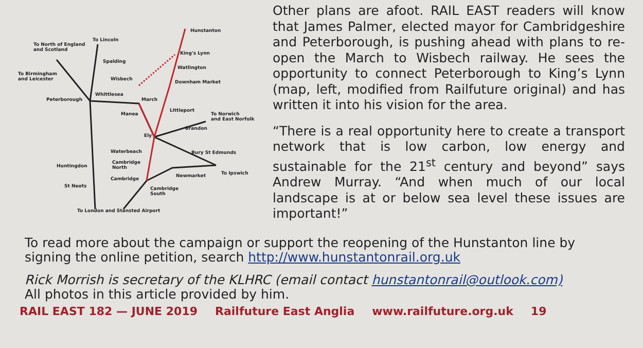Hunstanton
To North of England
and Scotland
To Lincoln
King's Lynn
Spalding
Watlington
To Birmingham
and Leicester Wisbech
Downham Market
Whittlesea
Peterborough March
Littleport
Manea To Norwich
and East Norfolk
Brandon
Ely
Waterbeach Bury St Edmunds
Cambridge
North Huntingdon
To Ipswich Newmarket
Cambridge
St Neots Cambridge
South
To London and Stansted Airport
Other plans are afoot. RAIL EAST readers will know that James Palmer, elected mayor for Cambridgeshire and Peterborough, is pushing ahead with plans to re-open the March to Wisbech railway. He sees the opportunity to connect Peterborough to King’s Lynn (map, left, modified from Railfuture original) and has written it into his vision for the area.
“There is a real opportunity here to create a transport network that is low carbon, low energy and sustainable for the 21<sup>st</sup> century and beyond” says Andrew Murray. “And when much of our local landscape is at or below sea level these issues are important!”
To read more about the campaign or support the reopening of the Hunstanton line by signing the online petition, search http://www.hunstantonrail.org.uk
Rick Morrish is secretary of the KLHRC (email contact hunstantonrail@outlook.com)
All photos in this article provided by him.
RAIL EAST 182 — JUNE 2019 Railfuture East Anglia www.railfuture.org.uk 19